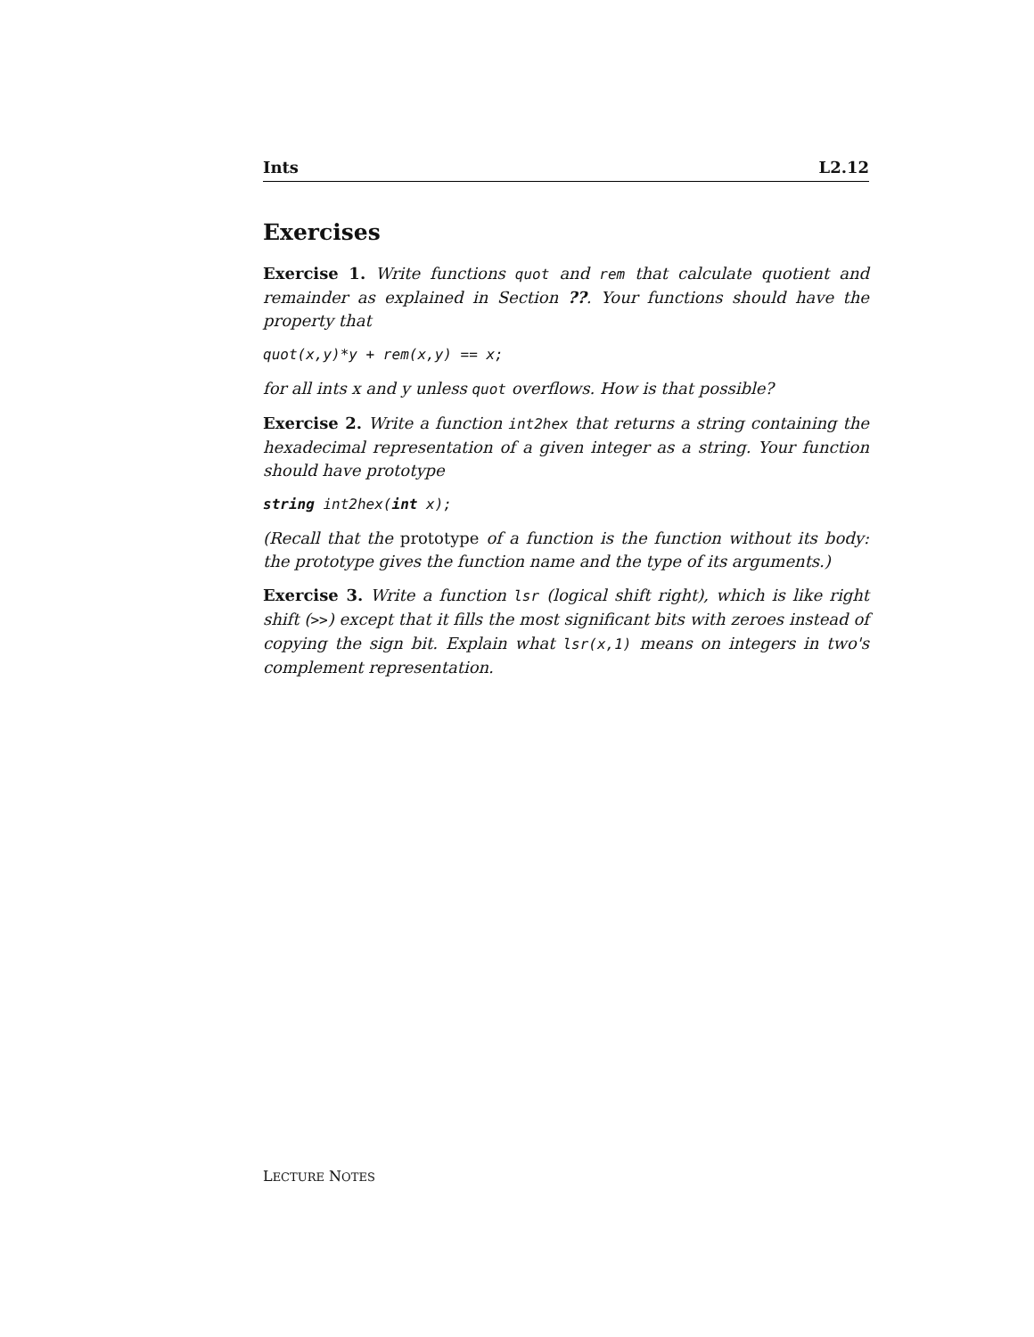Ints L2.12
Exercises
Exercise 1. Write functions quot and rem that calculate quotient and remainder as explained in Section ??. Your functions should have the property that
quot(x,y)*y + rem(x,y) == x;
for all ints x and y unless quot overflows. How is that possible?
Exercise 2. Write a function int2hex that returns a string containing the hexadecimal representation of a given integer as a string. Your function should have prototype
string int2hex(int x);
(Recall that the prototype of a function is the function without its body: the prototype gives the function name and the type of its arguments.)
Exercise 3. Write a function lsr (logical shift right), which is like right shift (>>) except that it fills the most significant bits with zeroes instead of copying the sign bit. Explain what lsr(x,1) means on integers in two's complement representation.
LECTURE NOTES